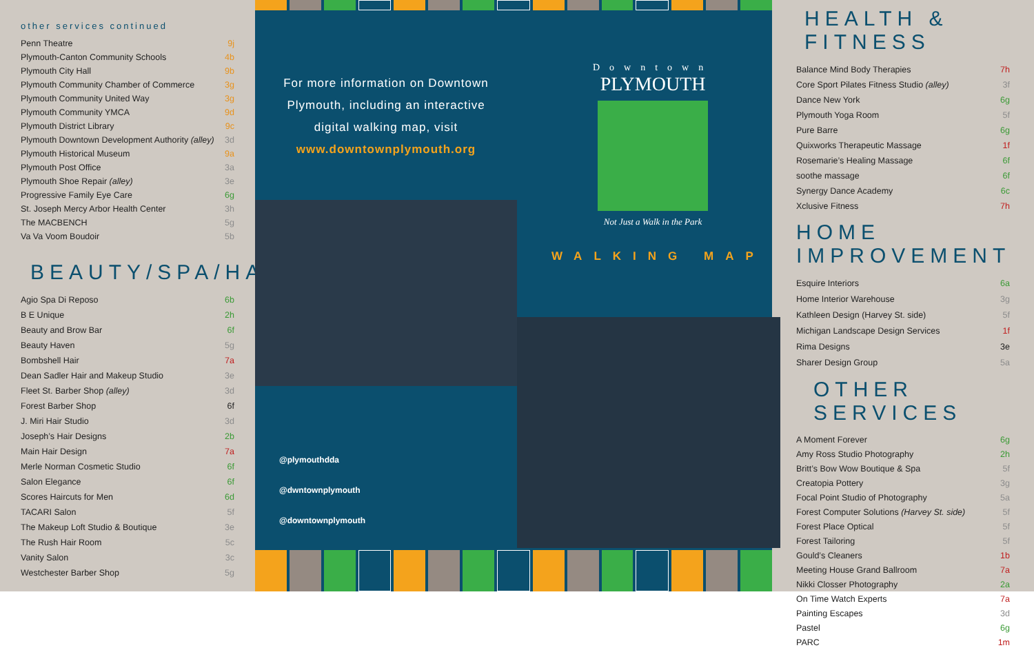other services continued
| Penn Theatre | 9j |
| Plymouth-Canton Community Schools | 4b |
| Plymouth City Hall | 9b |
| Plymouth Community Chamber of Commerce | 3g |
| Plymouth Community United Way | 3g |
| Plymouth Community YMCA | 9d |
| Plymouth District Library | 9c |
| Plymouth Downtown Development Authority (alley) | 3d |
| Plymouth Historical Museum | 9a |
| Plymouth Post Office | 3a |
| Plymouth Shoe Repair (alley) | 3e |
| Progressive Family Eye Care | 6g |
| St. Joseph Mercy Arbor Health Center | 3h |
| The MACBENCH | 5g |
| Va Va Voom Boudoir | 5b |
BEAUTY/SPA/HAIR
| Agio Spa Di Reposo | 6b |
| B E Unique | 2h |
| Beauty and Brow Bar | 6f |
| Beauty Haven | 5g |
| Bombshell Hair | 7a |
| Dean Sadler Hair and Makeup Studio | 3e |
| Fleet St. Barber Shop (alley) | 3d |
| Forest Barber Shop | 6f |
| J. Miri Hair Studio | 3d |
| Joseph’s Hair Designs | 2b |
| Main Hair Design | 7a |
| Merle Norman Cosmetic Studio | 6f |
| Salon Elegance | 6f |
| Scores Haircuts for Men | 6d |
| TACARI Salon | 5f |
| The Makeup Loft Studio & Boutique | 3e |
| The Rush Hair Room | 5c |
| Vanity Salon | 3c |
| Westchester Barber Shop | 5g |
For more information on Downtown Plymouth, including an interactive digital walking map, visit www.downtownplymouth.org
Downtown
PLYMOUTH
Not Just a Walk in the Park
WALKING MAP
@plymouthdda
@dwntownplymouth
@downtownplymouth
HEALTH & FITNESS
| Balance Mind Body Therapies | 7h |
| Core Sport Pilates Fitness Studio (alley) | 3f |
| Dance New York | 6g |
| Plymouth Yoga Room | 5f |
| Pure Barre | 6g |
| Quixworks Therapeutic Massage | 1f |
| Rosemarie’s Healing Massage | 6f |
| soothe massage | 6f |
| Synergy Dance Academy | 6c |
| Xclusive Fitness | 7h |
HOME IMPROVEMENT
| Esquire Interiors | 6a |
| Home Interior Warehouse | 3g |
| Kathleen Design (Harvey St. side) | 5f |
| Michigan Landscape Design Services | 1f |
| Rima Designs | 3e |
| Sharer Design Group | 5a |
OTHER SERVICES
| A Moment Forever | 6g |
| Amy Ross Studio Photography | 2h |
| Britt’s Bow Wow Boutique & Spa | 5f |
| Creatopia Pottery | 3g |
| Focal Point Studio of Photography | 5a |
| Forest Computer Solutions (Harvey St. side) | 5f |
| Forest Place Optical | 5f |
| Forest Tailoring | 5f |
| Gould’s Cleaners | 1b |
| Meeting House Grand Ballroom | 7a |
| Nikki Closser Photography | 2a |
| On Time Watch Experts | 7a |
| Painting Escapes | 3d |
| Pastel | 6g |
| PARC | 1m |